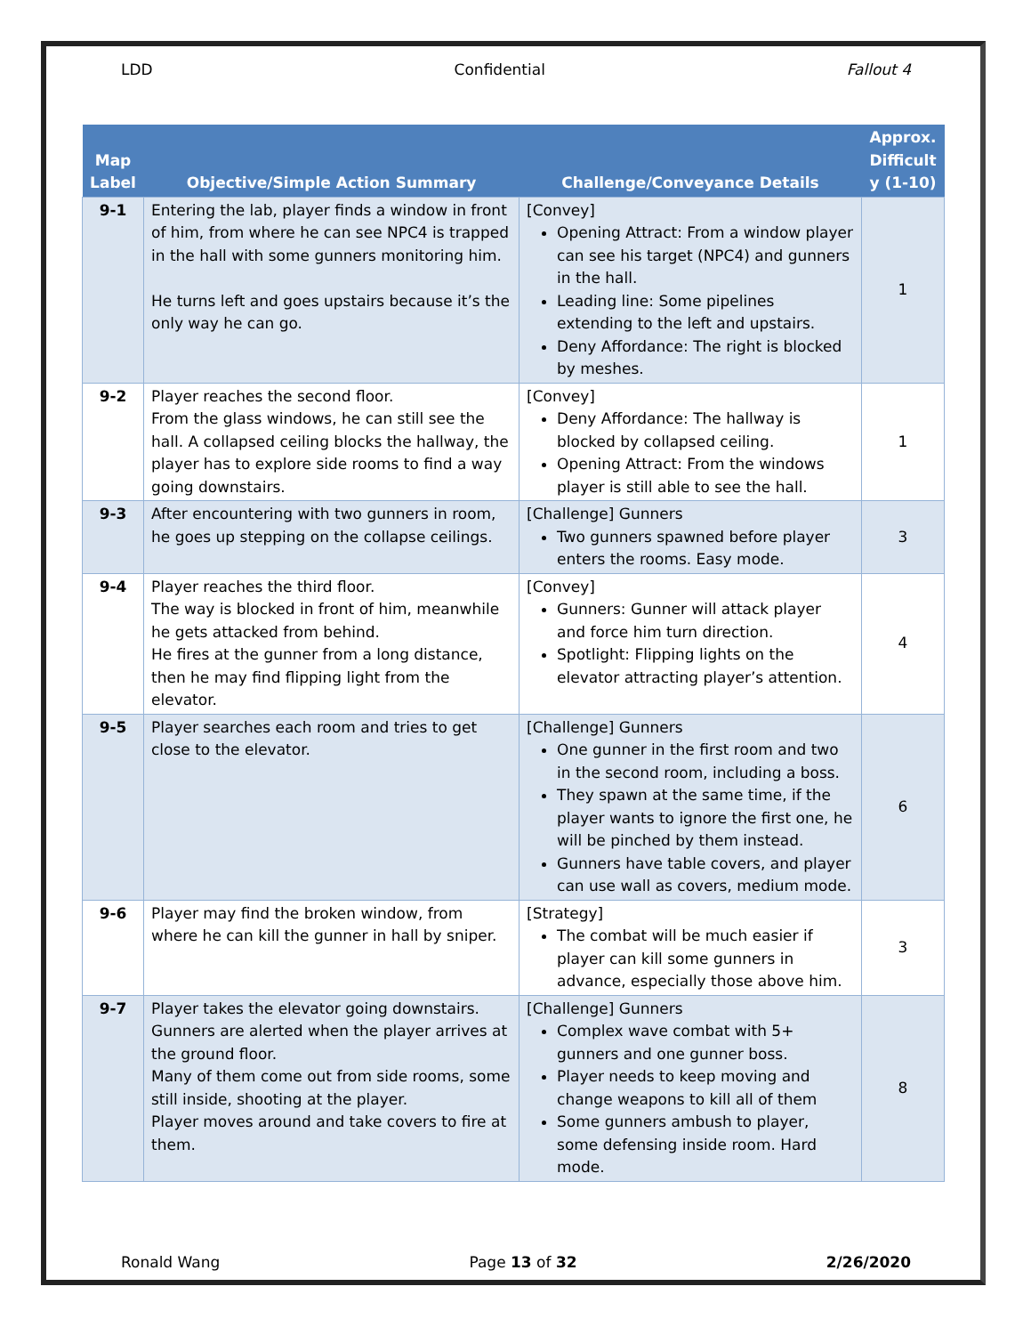LDD Confidential Fallout 4
| Map Label | Objective/Simple Action Summary | Challenge/Conveyance Details | Approx. Difficult y (1-10) |
| --- | --- | --- | --- |
| 9-1 | Entering the lab, player finds a window in front of him, from where he can see NPC4 is trapped in the hall with some gunners monitoring him. He turns left and goes upstairs because it’s the only way he can go. | [Convey] Opening Attract: From a window player can see his target (NPC4) and gunners in the hall. Leading line: Some pipelines extending to the left and upstairs. Deny Affordance: The right is blocked by meshes. | 1 |
| 9-2 | Player reaches the second floor. From the glass windows, he can still see the hall. A collapsed ceiling blocks the hallway, the player has to explore side rooms to find a way going downstairs. | [Convey] Deny Affordance: The hallway is blocked by collapsed ceiling. Opening Attract: From the windows player is still able to see the hall. | 1 |
| 9-3 | After encountering with two gunners in room, he goes up stepping on the collapse ceilings. | [Challenge] Gunners Two gunners spawned before player enters the rooms. Easy mode. | 3 |
| 9-4 | Player reaches the third floor. The way is blocked in front of him, meanwhile he gets attacked from behind. He fires at the gunner from a long distance, then he may find flipping light from the elevator. | [Convey] Gunners: Gunner will attack player and force him turn direction. Spotlight: Flipping lights on the elevator attracting player’s attention. | 4 |
| 9-5 | Player searches each room and tries to get close to the elevator. | [Challenge] Gunners One gunner in the first room and two in the second room, including a boss. They spawn at the same time, if the player wants to ignore the first one, he will be pinched by them instead. Gunners have table covers, and player can use wall as covers, medium mode. | 6 |
| 9-6 | Player may find the broken window, from where he can kill the gunner in hall by sniper. | [Strategy] The combat will be much easier if player can kill some gunners in advance, especially those above him. | 3 |
| 9-7 | Player takes the elevator going downstairs. Gunners are alerted when the player arrives at the ground floor. Many of them come out from side rooms, some still inside, shooting at the player. Player moves around and take covers to fire at them. | [Challenge] Gunners Complex wave combat with 5+ gunners and one gunner boss. Player needs to keep moving and change weapons to kill all of them Some gunners ambush to player, some defensing inside room. Hard mode. | 8 |
Ronald Wang Page 13 of 32 2/26/2020